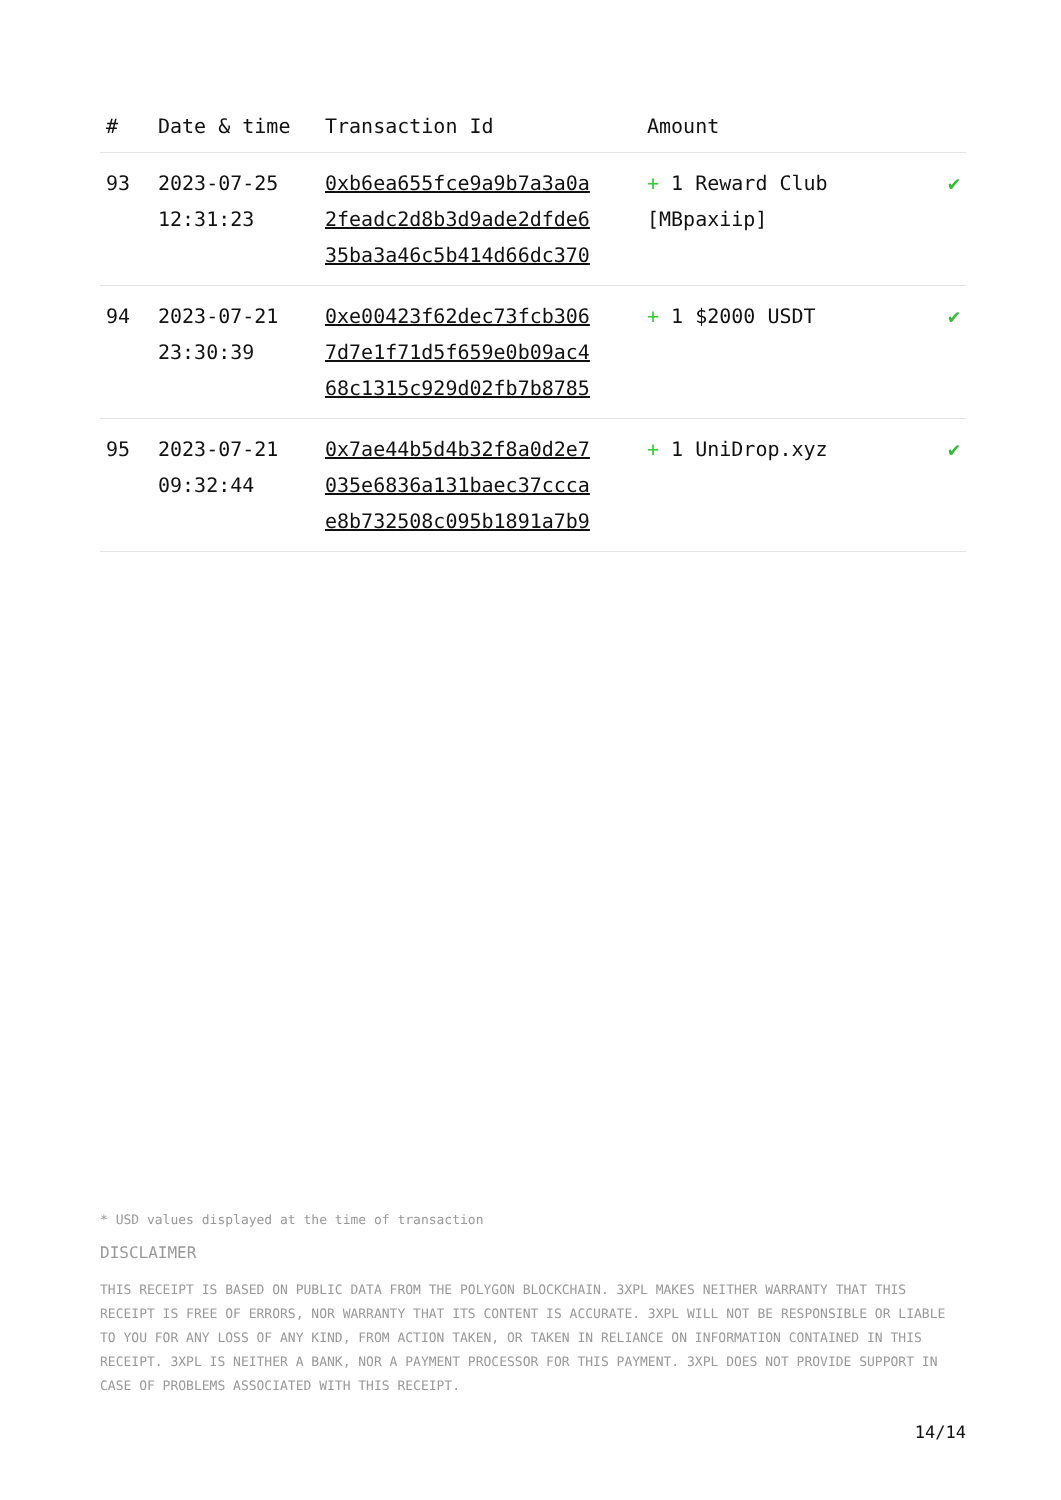| # | Date & time | Transaction Id | Amount | |
| --- | --- | --- | --- | --- |
| 93 | 2023-07-25 12:31:23 | 0xb6ea655fce9a9b7a3a0a 2feadc2d8b3d9ade2dfde6 35ba3a46c5b414d66dc370 | + 1 Reward Club [MBpaxiip] | ✔ |
| 94 | 2023-07-21 23:30:39 | 0xe00423f62dec73fcb306 7d7e1f71d5f659e0b09ac4 68c1315c929d02fb7b8785 | + 1 $2000 USDT | ✔ |
| 95 | 2023-07-21 09:32:44 | 0x7ae44b5d4b32f8a0d2e7 035e6836a131baec37ccca e8b732508c095b1891a7b9 | + 1 UniDrop.xyz | ✔ |
* USD values displayed at the time of transaction
DISCLAIMER
THIS RECEIPT IS BASED ON PUBLIC DATA FROM THE POLYGON BLOCKCHAIN. 3XPL MAKES NEITHER WARRANTY THAT THIS RECEIPT IS FREE OF ERRORS, NOR WARRANTY THAT ITS CONTENT IS ACCURATE. 3XPL WILL NOT BE RESPONSIBLE OR LIABLE TO YOU FOR ANY LOSS OF ANY KIND, FROM ACTION TAKEN, OR TAKEN IN RELIANCE ON INFORMATION CONTAINED IN THIS RECEIPT. 3XPL IS NEITHER A BANK, NOR A PAYMENT PROCESSOR FOR THIS PAYMENT. 3XPL DOES NOT PROVIDE SUPPORT IN CASE OF PROBLEMS ASSOCIATED WITH THIS RECEIPT.
14/14